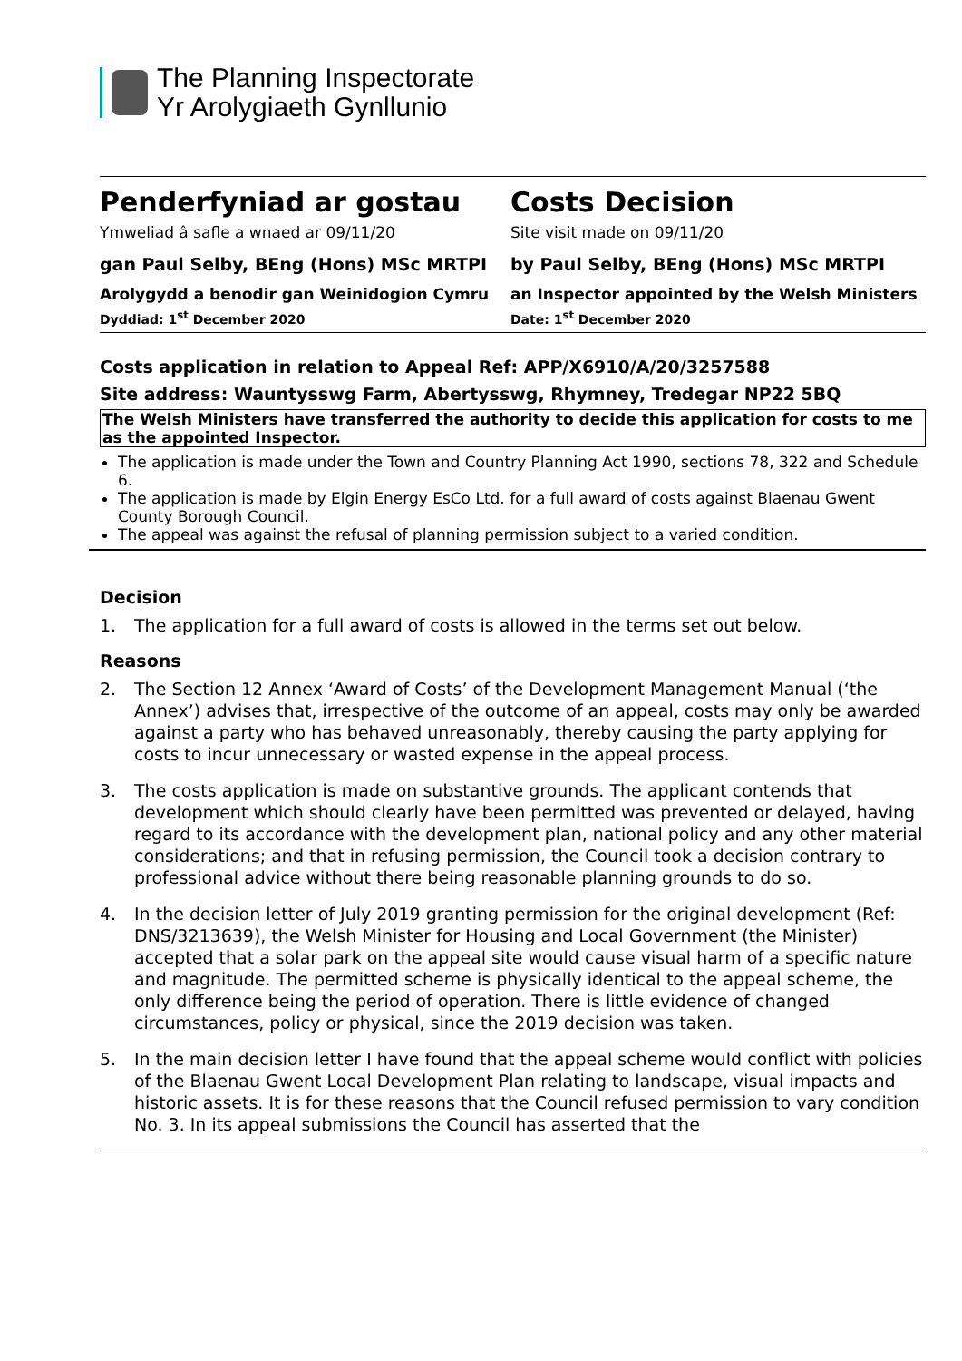The Planning Inspectorate
Yr Arolygiaeth Gynllunio
Penderfyniad ar gostau
Ymweliad â safle a wnaed ar 09/11/20
Costs Decision
Site visit made on 09/11/20
gan Paul Selby, BEng (Hons) MSc MRTPI by Paul Selby, BEng (Hons) MSc MRTPI
Arolygydd a benodir gan Weinidogion Cymru an Inspector appointed by the Welsh Ministers
Dyddiad: 1<sup>st</sup> December 2020 Date: 1<sup>st</sup> December 2020
Costs application in relation to Appeal Ref: APP/X6910/A/20/3257588
Site address: Wauntysswg Farm, Abertysswg, Rhymney, Tredegar NP22 5BQ
The Welsh Ministers have transferred the authority to decide this application for costs to me as the appointed Inspector.
The application is made under the Town and Country Planning Act 1990, sections 78, 322 and Schedule 6.
The application is made by Elgin Energy EsCo Ltd. for a full award of costs against Blaenau Gwent County Borough Council.
The appeal was against the refusal of planning permission subject to a varied condition.
Decision
1. The application for a full award of costs is allowed in the terms set out below.
Reasons
2. The Section 12 Annex ‘Award of Costs’ of the Development Management Manual (‘the Annex’) advises that, irrespective of the outcome of an appeal, costs may only be awarded against a party who has behaved unreasonably, thereby causing the party applying for costs to incur unnecessary or wasted expense in the appeal process.
3. The costs application is made on substantive grounds. The applicant contends that development which should clearly have been permitted was prevented or delayed, having regard to its accordance with the development plan, national policy and any other material considerations; and that in refusing permission, the Council took a decision contrary to professional advice without there being reasonable planning grounds to do so.
4. In the decision letter of July 2019 granting permission for the original development (Ref: DNS/3213639), the Welsh Minister for Housing and Local Government (the Minister) accepted that a solar park on the appeal site would cause visual harm of a specific nature and magnitude. The permitted scheme is physically identical to the appeal scheme, the only difference being the period of operation. There is little evidence of changed circumstances, policy or physical, since the 2019 decision was taken.
5. In the main decision letter I have found that the appeal scheme would conflict with policies of the Blaenau Gwent Local Development Plan relating to landscape, visual impacts and historic assets. It is for these reasons that the Council refused permission to vary condition No. 3. In its appeal submissions the Council has asserted that the